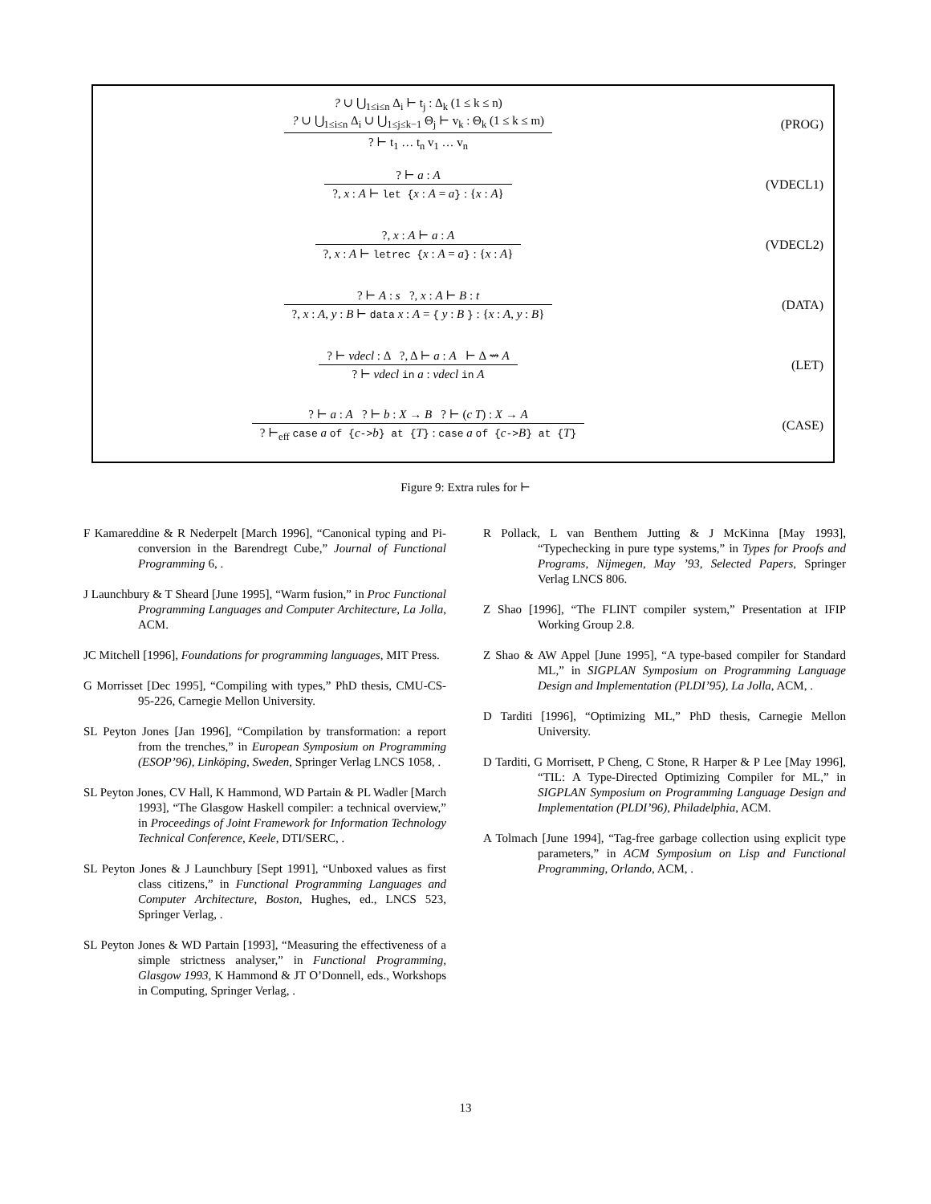? ∪ ⋃<sub>1≤i≤n</sub> Δ<sub>i</sub> ⊢ t<sub>j</sub> : Δ<sub>k</sub> (1 ≤ k ≤ n)
? ∪ ⋃<sub>1≤i≤n</sub> Δ<sub>i</sub> ∪ ⋃<sub>1≤j≤k−1</sub> Θ<sub>j</sub> ⊢ v<sub>k</sub> : Θ<sub>k</sub> (1 ≤ k ≤ m)
? ⊢ t<sub>1</sub> … t<sub>n</sub> v<sub>1</sub> … v<sub>n</sub>
(PROG)
? ⊢ a : A
?, x : A ⊢ let {x : A = a} : {x : A}
(VDECL1)
?, x : A ⊢ a : A
?, x : A ⊢ letrec {x : A = a} : {x : A}
(VDECL2)
? ⊢ A : s ?, x : A ⊢ B : t
?, x : A, y : B ⊢ data x : A = { y : B } : {x : A, y : B}
(DATA)
? ⊢ vdecl : Δ ?, Δ ⊢ a : A ⊢ Δ ⇝ A
? ⊢ vdecl in a : vdecl in A
(LET)
? ⊢ a : A ? ⊢ b : X → B ? ⊢ (c T) : X → A
? ⊢<sub>eff</sub> case a of { c -> b} at { T } : case a of { c -> B} at { T }
(CASE)
Figure 9: Extra rules for ⊢
F Kamareddine & R Nederpelt [March 1996], “Canonical typing and Pi-conversion in the Barendregt Cube,” Journal of Functional Programming 6, .
J Launchbury & T Sheard [June 1995], “Warm fusion,” in Proc Functional Programming Languages and Computer Architecture, La Jolla, ACM.
JC Mitchell [1996], Foundations for programming languages, MIT Press.
G Morrisset [Dec 1995], “Compiling with types,” PhD thesis, CMU-CS-95-226, Carnegie Mellon University.
SL Peyton Jones [Jan 1996], “Compilation by transformation: a report from the trenches,” in European Symposium on Programming (ESOP’96), Linköping, Sweden, Springer Verlag LNCS 1058, .
SL Peyton Jones, CV Hall, K Hammond, WD Partain & PL Wadler [March 1993], “The Glasgow Haskell compiler: a technical overview,” in Proceedings of Joint Framework for Information Technology Technical Conference, Keele, DTI/SERC, .
SL Peyton Jones & J Launchbury [Sept 1991], “Unboxed values as first class citizens,” in Functional Programming Languages and Computer Architecture, Boston, Hughes, ed., LNCS 523, Springer Verlag, .
SL Peyton Jones & WD Partain [1993], “Measuring the effectiveness of a simple strictness analyser,” in Functional Programming, Glasgow 1993, K Hammond & JT O’Donnell, eds., Workshops in Computing, Springer Verlag, .
R Pollack, L van Benthem Jutting & J McKinna [May 1993], “Typechecking in pure type systems,” in Types for Proofs and Programs, Nijmegen, May ’93, Selected Papers, Springer Verlag LNCS 806.
Z Shao [1996], “The FLINT compiler system,” Presentation at IFIP Working Group 2.8.
Z Shao & AW Appel [June 1995], “A type-based compiler for Standard ML,” in SIGPLAN Symposium on Programming Language Design and Implementation (PLDI’95), La Jolla, ACM, .
D Tarditi [1996], “Optimizing ML,” PhD thesis, Carnegie Mellon University.
D Tarditi, G Morrisett, P Cheng, C Stone, R Harper & P Lee [May 1996], “TIL: A Type-Directed Optimizing Compiler for ML,” in SIGPLAN Symposium on Programming Language Design and Implementation (PLDI’96), Philadelphia, ACM.
A Tolmach [June 1994], “Tag-free garbage collection using explicit type parameters,” in ACM Symposium on Lisp and Functional Programming, Orlando, ACM, .
13